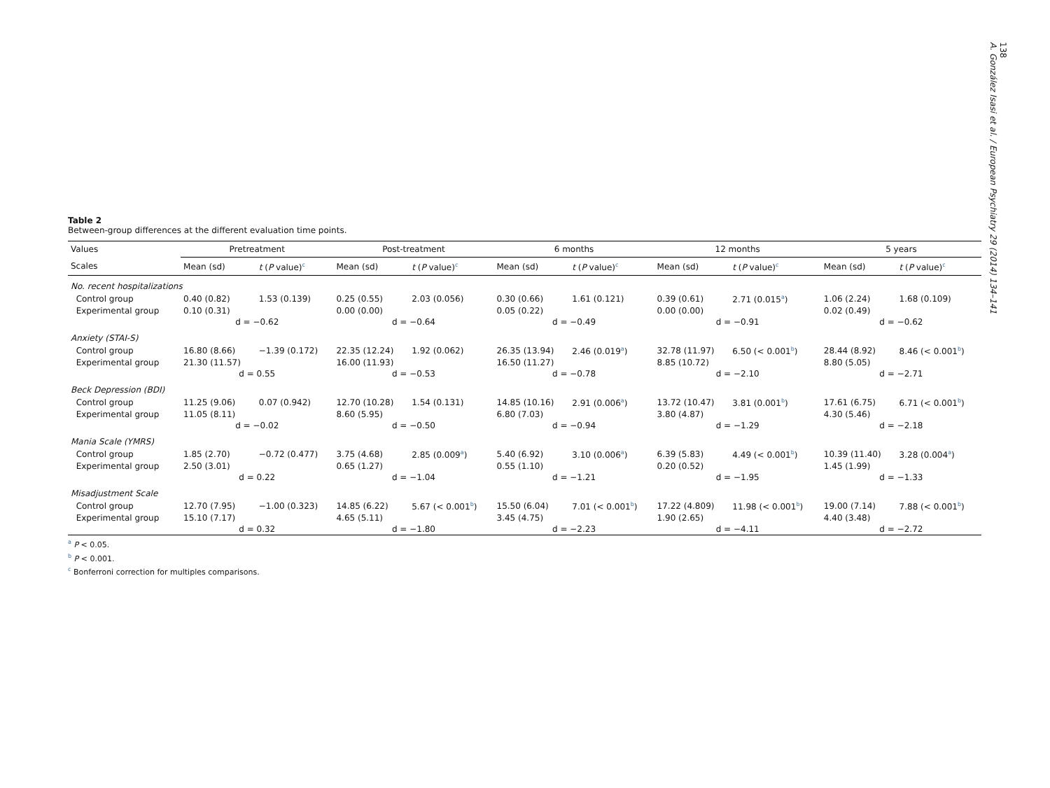138
A. González Isasi et al. / European Psychiatry 29 (2014) 134–141
Table 2
Between-group differences at the different evaluation time points.
| Values | Pretreatment | | Post-treatment | | 6 months | | 12 months | | 5 years | |
| --- | --- | --- | --- | --- | --- | --- | --- | --- | --- | --- |
| Scales | Mean (sd) | t ( P value)<sup>c</sup> | Mean (sd) | t ( P value)<sup>c</sup> | Mean (sd) | t ( P value)<sup>c</sup> | Mean (sd) | t ( P value)<sup>c</sup> | Mean (sd) | t ( P value)<sup>c</sup> |
| No. recent hospitalizations | | | | | | | | | | |
| Control group | 0.40 (0.82) | 1.53 (0.139) | 0.25 (0.55) | 2.03 (0.056) | 0.30 (0.66) | 1.61 (0.121) | 0.39 (0.61) | 2.71 (0.015<sup>a</sup>) | 1.06 (2.24) | 1.68 (0.109) |
| Experimental group | 0.10 (0.31) | | 0.00 (0.00) | | 0.05 (0.22) | | 0.00 (0.00) | | 0.02 (0.49) | |
| | d = −0.62 | | d = −0.64 | | d = −0.49 | | d = −0.91 | | d = −0.62 | |
| Anxiety (STAI-S) | | | | | | | | | | |
| Control group | 16.80 (8.66) | −1.39 (0.172) | 22.35 (12.24) | 1.92 (0.062) | 26.35 (13.94) | 2.46 (0.019<sup>a</sup>) | 32.78 (11.97) | 6.50 (< 0.001<sup>b</sup>) | 28.44 (8.92) | 8.46 (< 0.001<sup>b</sup>) |
| Experimental group | 21.30 (11.57) | | 16.00 (11.93) | | 16.50 (11.27) | | 8.85 (10.72) | | 8.80 (5.05) | |
| | d = 0.55 | | d = −0.53 | | d = −0.78 | | d = −2.10 | | d = −2.71 | |
| Beck Depression (BDI) | | | | | | | | | | |
| Control group | 11.25 (9.06) | 0.07 (0.942) | 12.70 (10.28) | 1.54 (0.131) | 14.85 (10.16) | 2.91 (0.006<sup>a</sup>) | 13.72 (10.47) | 3.81 (0.001<sup>b</sup>) | 17.61 (6.75) | 6.71 (< 0.001<sup>b</sup>) |
| Experimental group | 11.05 (8.11) | | 8.60 (5.95) | | 6.80 (7.03) | | 3.80 (4.87) | | 4.30 (5.46) | |
| | d = −0.02 | | d = −0.50 | | d = −0.94 | | d = −1.29 | | d = −2.18 | |
| Mania Scale (YMRS) | | | | | | | | | | |
| Control group | 1.85 (2.70) | −0.72 (0.477) | 3.75 (4.68) | 2.85 (0.009<sup>a</sup>) | 5.40 (6.92) | 3.10 (0.006<sup>a</sup>) | 6.39 (5.83) | 4.49 (< 0.001<sup>b</sup>) | 10.39 (11.40) | 3.28 (0.004<sup>a</sup>) |
| Experimental group | 2.50 (3.01) | | 0.65 (1.27) | | 0.55 (1.10) | | 0.20 (0.52) | | 1.45 (1.99) | |
| | d = 0.22 | | d = −1.04 | | d = −1.21 | | d = −1.95 | | d = −1.33 | |
| Misadjustment Scale | | | | | | | | | | |
| Control group | 12.70 (7.95) | −1.00 (0.323) | 14.85 (6.22) | 5.67 (< 0.001<sup>b</sup>) | 15.50 (6.04) | 7.01 (< 0.001<sup>b</sup>) | 17.22 (4.809) | 11.98 (< 0.001<sup>b</sup>) | 19.00 (7.14) | 7.88 (< 0.001<sup>b</sup>) |
| Experimental group | 15.10 (7.17) | | 4.65 (5.11) | | 3.45 (4.75) | | 1.90 (2.65) | | 4.40 (3.48) | |
| | d = 0.32 | | d = −1.80 | | d = −2.23 | | d = −4.11 | | d = −2.72 | |
<sup>a</sup> P < 0.05.
<sup>b</sup> P < 0.001.
<sup>c</sup> Bonferroni correction for multiples comparisons.